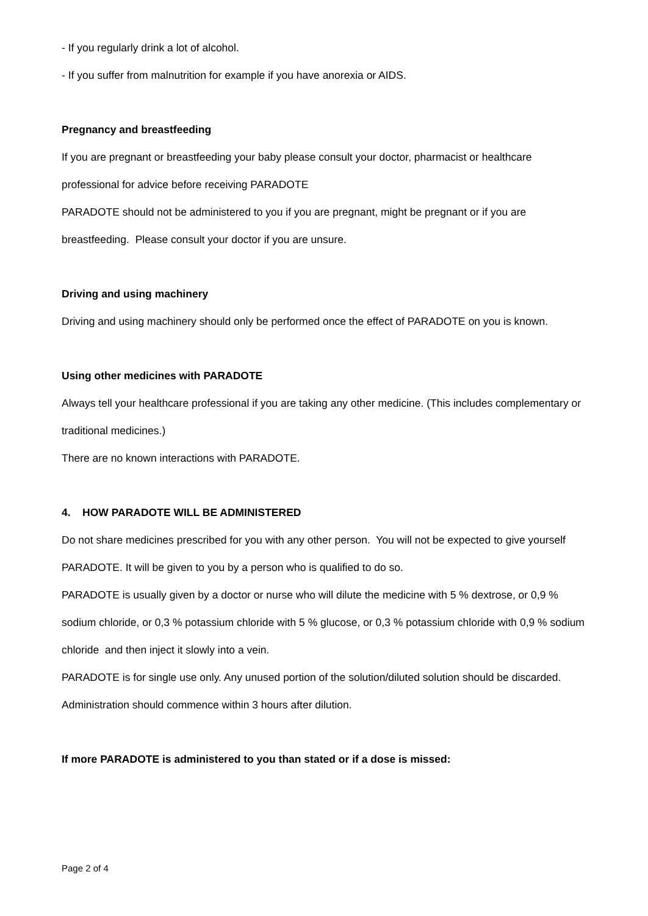- If you regularly drink a lot of alcohol.
- If you suffer from malnutrition for example if you have anorexia or AIDS.
Pregnancy and breastfeeding
If you are pregnant or breastfeeding your baby please consult your doctor, pharmacist or healthcare professional for advice before receiving PARADOTE
PARADOTE should not be administered to you if you are pregnant, might be pregnant or if you are breastfeeding. Please consult your doctor if you are unsure.
Driving and using machinery
Driving and using machinery should only be performed once the effect of PARADOTE on you is known.
Using other medicines with PARADOTE
Always tell your healthcare professional if you are taking any other medicine. (This includes complementary or traditional medicines.)
There are no known interactions with PARADOTE.
4. HOW PARADOTE WILL BE ADMINISTERED
Do not share medicines prescribed for you with any other person. You will not be expected to give yourself PARADOTE. It will be given to you by a person who is qualified to do so.
PARADOTE is usually given by a doctor or nurse who will dilute the medicine with 5 % dextrose, or 0,9 % sodium chloride, or 0,3 % potassium chloride with 5 % glucose, or 0,3 % potassium chloride with 0,9 % sodium chloride and then inject it slowly into a vein.
PARADOTE is for single use only. Any unused portion of the solution/diluted solution should be discarded.
Administration should commence within 3 hours after dilution.
If more PARADOTE is administered to you than stated or if a dose is missed:
Page 2 of 4